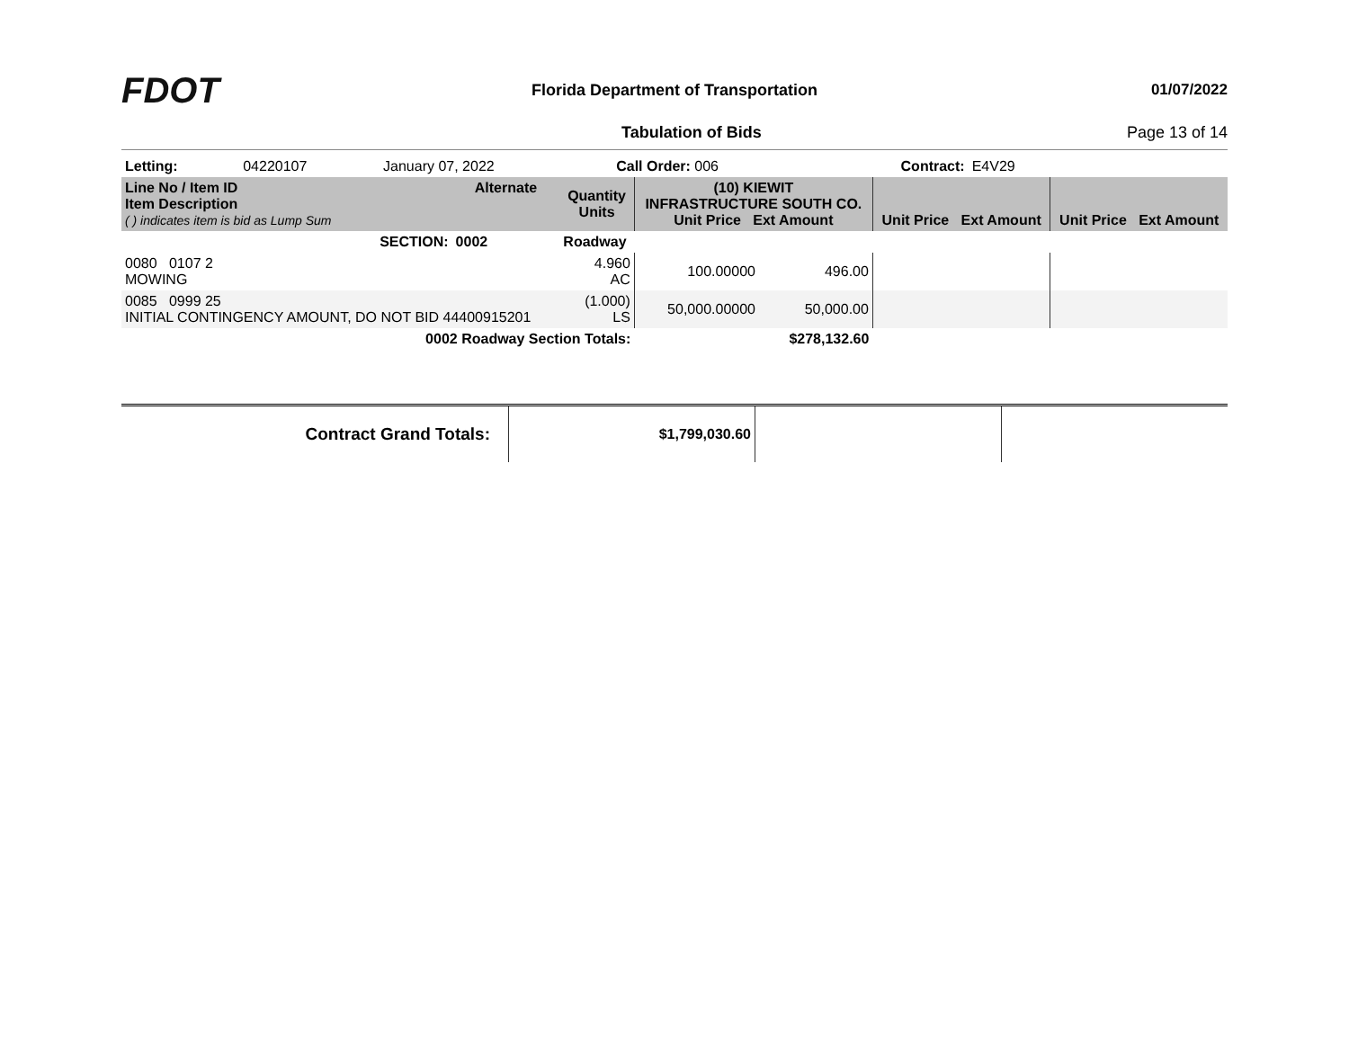FDOT
Florida Department of Transportation
01/07/2022
Tabulation of Bids Page 13 of 14
| Letting: | 04220107 | January 07, 2022 | Call Order: 006 | Contract: | E4V29 | |
| Line No / Item ID Item Description ( ) indicates item is bid as Lump Sum | | Alternate | Quantity Units | (10) KIEWIT INFRASTRUCTURE SOUTH CO. Unit Price Ext Amount | | Unit Price Ext Amount | Unit Price Ext Amount |
| --- | --- | --- | --- | --- | --- | --- | --- |
| SECTION: | | 0002 | Roadway | | | | |
| 0080 0107 2 MOWING | | | 4.960 AC | 100.00000 | 496.00 | | |
| 0085 0999 25 INITIAL CONTINGENCY AMOUNT, DO NOT BID 44400915201 | | | (1.000) LS | 50,000.00000 | 50,000.00 | | |
| 0002 Roadway Section Totals: | | | | | $278,132.60 | | |
| Contract Grand Totals: | $1,799,030.60 | | |